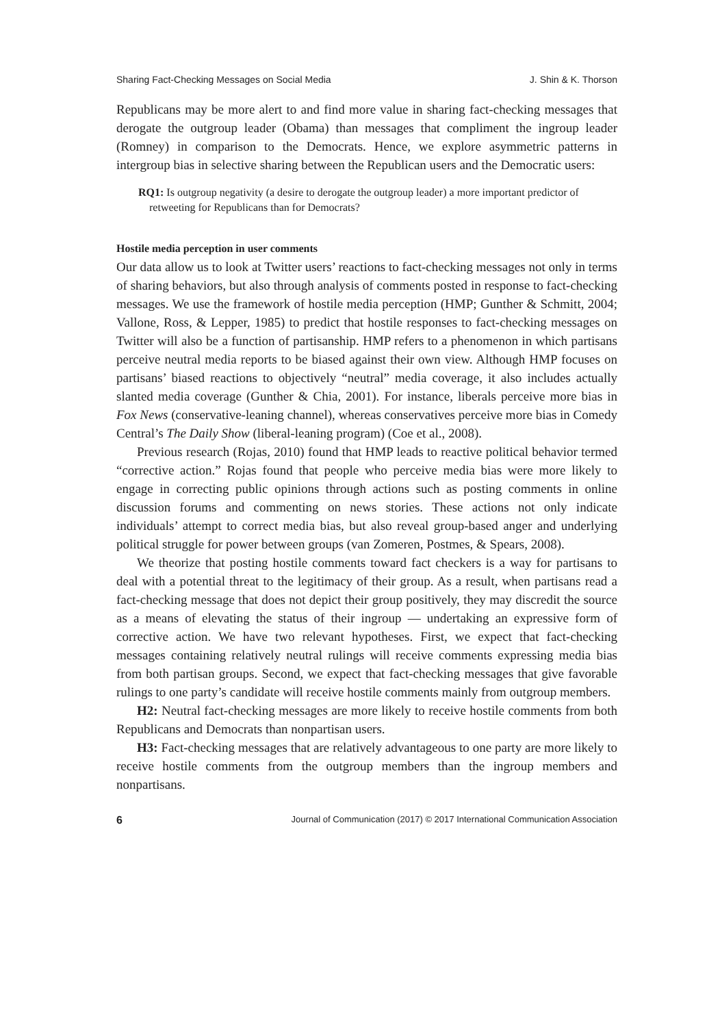Sharing Fact-Checking Messages on Social Media J. Shin & K. Thorson
Republicans may be more alert to and find more value in sharing fact-checking messages that derogate the outgroup leader (Obama) than messages that compliment the ingroup leader (Romney) in comparison to the Democrats. Hence, we explore asymmetric patterns in intergroup bias in selective sharing between the Republican users and the Democratic users:
RQ1: Is outgroup negativity (a desire to derogate the outgroup leader) a more important predictor of retweeting for Republicans than for Democrats?
Hostile media perception in user comments
Our data allow us to look at Twitter users’ reactions to fact-checking messages not only in terms of sharing behaviors, but also through analysis of comments posted in response to fact-checking messages. We use the framework of hostile media perception (HMP; Gunther & Schmitt, 2004; Vallone, Ross, & Lepper, 1985) to predict that hostile responses to fact-checking messages on Twitter will also be a function of partisanship. HMP refers to a phenomenon in which partisans perceive neutral media reports to be biased against their own view. Although HMP focuses on partisans’ biased reactions to objectively “neutral” media coverage, it also includes actually slanted media coverage (Gunther & Chia, 2001). For instance, liberals perceive more bias in Fox News (conservative-leaning channel), whereas conservatives perceive more bias in Comedy Central’s The Daily Show (liberal-leaning program) (Coe et al., 2008).
Previous research (Rojas, 2010) found that HMP leads to reactive political behavior termed “corrective action.” Rojas found that people who perceive media bias were more likely to engage in correcting public opinions through actions such as posting comments in online discussion forums and commenting on news stories. These actions not only indicate individuals’ attempt to correct media bias, but also reveal group-based anger and underlying political struggle for power between groups (van Zomeren, Postmes, & Spears, 2008).
We theorize that posting hostile comments toward fact checkers is a way for partisans to deal with a potential threat to the legitimacy of their group. As a result, when partisans read a fact-checking message that does not depict their group positively, they may discredit the source as a means of elevating the status of their ingroup — undertaking an expressive form of corrective action. We have two relevant hypotheses. First, we expect that fact-checking messages containing relatively neutral rulings will receive comments expressing media bias from both partisan groups. Second, we expect that fact-checking messages that give favorable rulings to one party’s candidate will receive hostile comments mainly from outgroup members.
H2: Neutral fact-checking messages are more likely to receive hostile comments from both Republicans and Democrats than nonpartisan users.
H3: Fact-checking messages that are relatively advantageous to one party are more likely to receive hostile comments from the outgroup members than the ingroup members and nonpartisans.
6 Journal of Communication (2017) © 2017 International Communication Association